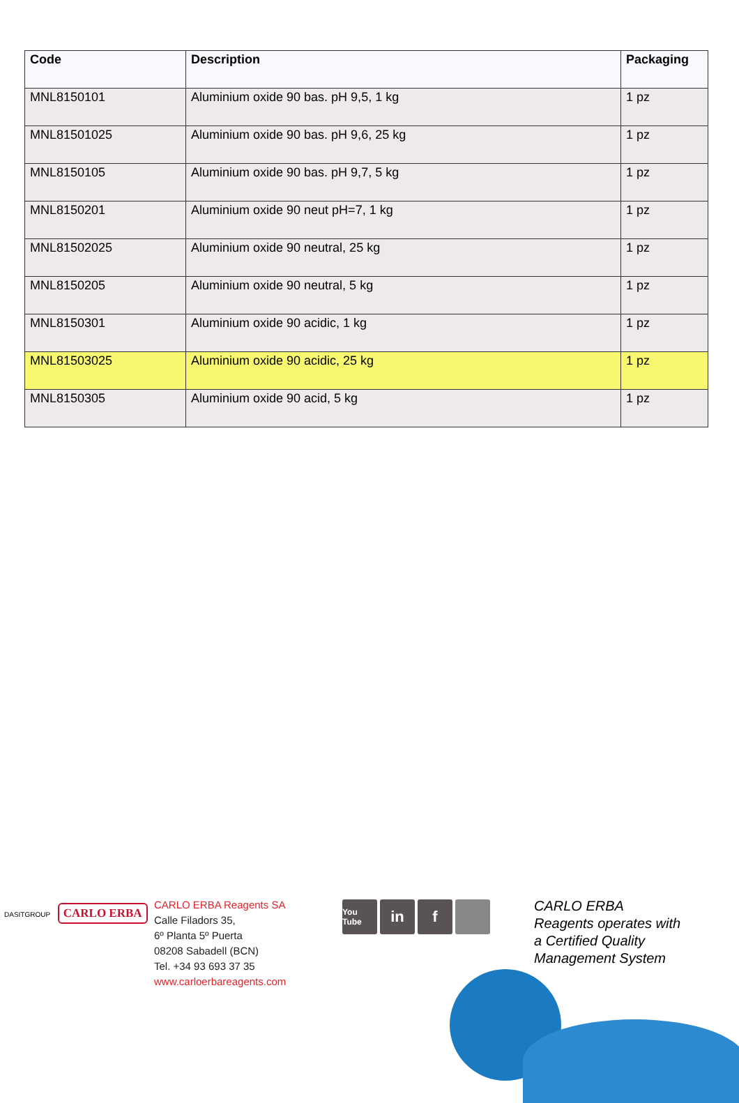| Code | Description | Packaging |
| --- | --- | --- |
| MNL8150101 | Aluminium oxide 90 bas. pH 9,5, 1 kg | 1 pz |
| MNL81501025 | Aluminium oxide 90 bas. pH 9,6, 25 kg | 1 pz |
| MNL8150105 | Aluminium oxide 90 bas. pH 9,7, 5 kg | 1 pz |
| MNL8150201 | Aluminium oxide 90 neut pH=7, 1 kg | 1 pz |
| MNL81502025 | Aluminium oxide 90 neutral, 25 kg | 1 pz |
| MNL8150205 | Aluminium oxide 90 neutral, 5 kg | 1 pz |
| MNL8150301 | Aluminium oxide 90 acidic, 1 kg | 1 pz |
| MNL81503025 | Aluminium oxide 90 acidic, 25 kg | 1 pz |
| MNL8150305 | Aluminium oxide 90 acid, 5 kg | 1 pz |
DASITGROUP CARLO ERBA
CARLO ERBA Reagents SA
Calle Filadors 35,
6º Planta 5º Puerta
08208 Sabadell (BCN)
Tel. +34 93 693 37 35
www.carloerbareagents.com
You Tube in f
CARLO ERBA
Reagents operates with
a Certified Quality
Management System